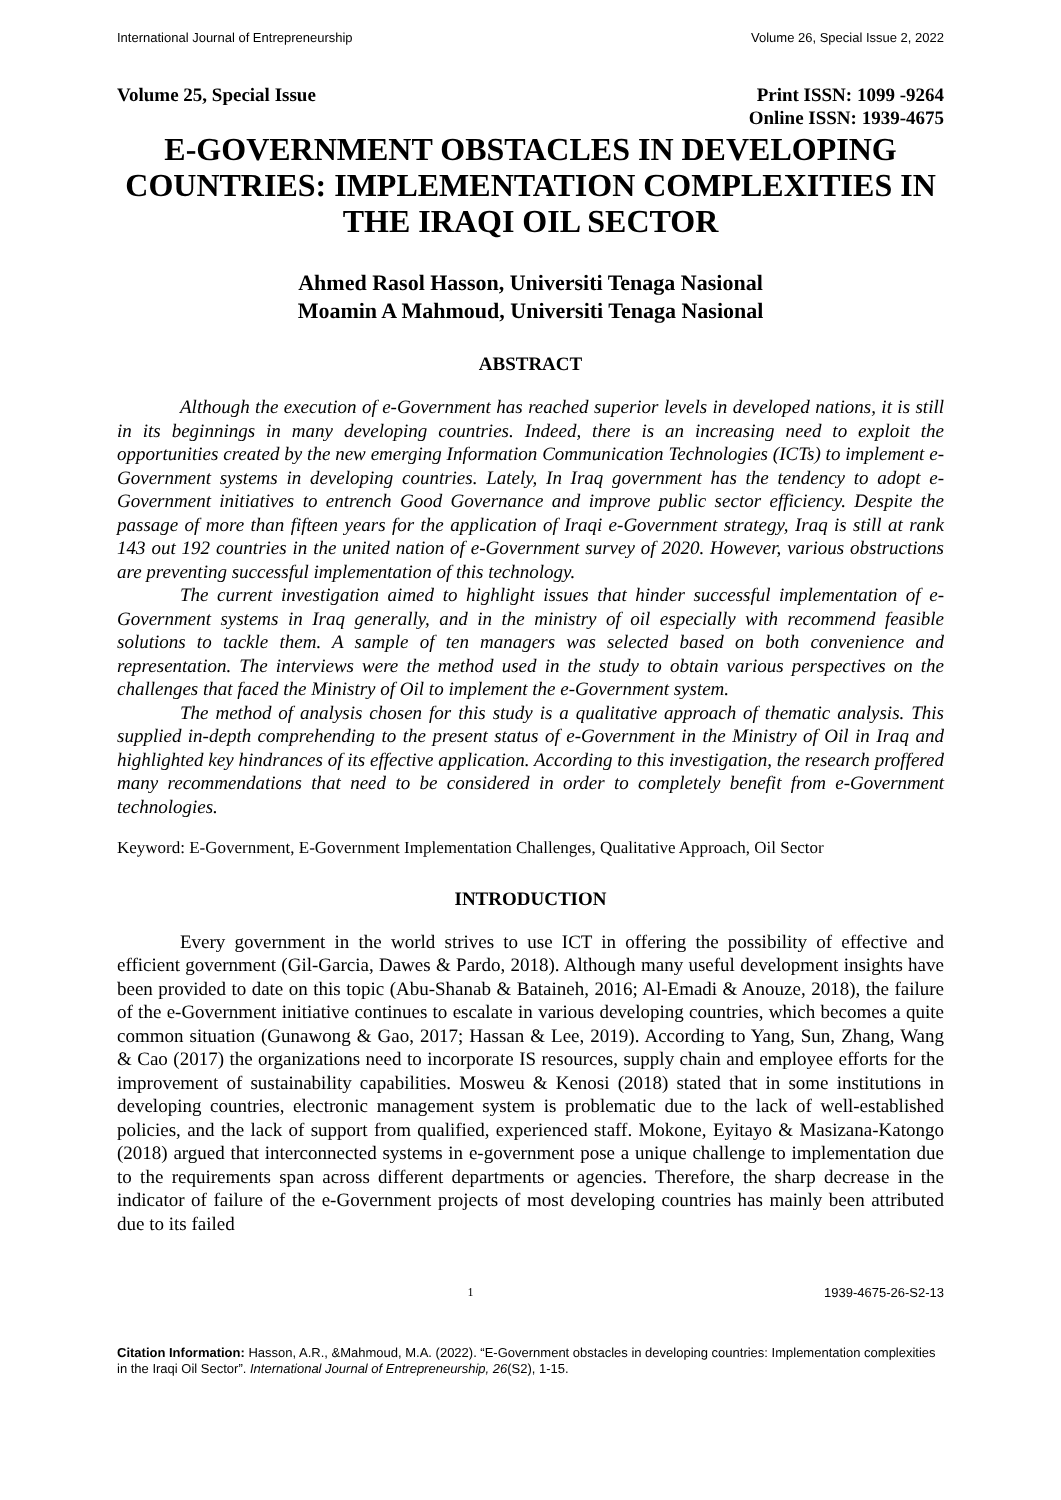International Journal of Entrepreneurship Volume 26, Special Issue 2, 2022
Volume 25, Special Issue Print ISSN: 1099 -9264
Online ISSN: 1939-4675
E-GOVERNMENT OBSTACLES IN DEVELOPING COUNTRIES: IMPLEMENTATION COMPLEXITIES IN THE IRAQI OIL SECTOR
Ahmed Rasol Hasson, Universiti Tenaga Nasional
Moamin A Mahmoud, Universiti Tenaga Nasional
ABSTRACT
Although the execution of e-Government has reached superior levels in developed nations, it is still in its beginnings in many developing countries. Indeed, there is an increasing need to exploit the opportunities created by the new emerging Information Communication Technologies (ICTs) to implement e-Government systems in developing countries. Lately, In Iraq government has the tendency to adopt e-Government initiatives to entrench Good Governance and improve public sector efficiency. Despite the passage of more than fifteen years for the application of Iraqi e-Government strategy, Iraq is still at rank 143 out 192 countries in the united nation of e-Government survey of 2020. However, various obstructions are preventing successful implementation of this technology.
The current investigation aimed to highlight issues that hinder successful implementation of e-Government systems in Iraq generally, and in the ministry of oil especially with recommend feasible solutions to tackle them. A sample of ten managers was selected based on both convenience and representation. The interviews were the method used in the study to obtain various perspectives on the challenges that faced the Ministry of Oil to implement the e-Government system.
The method of analysis chosen for this study is a qualitative approach of thematic analysis. This supplied in-depth comprehending to the present status of e-Government in the Ministry of Oil in Iraq and highlighted key hindrances of its effective application. According to this investigation, the research proffered many recommendations that need to be considered in order to completely benefit from e-Government technologies.
Keyword: E-Government, E-Government Implementation Challenges, Qualitative Approach, Oil Sector
INTRODUCTION
Every government in the world strives to use ICT in offering the possibility of effective and efficient government (Gil-Garcia, Dawes & Pardo, 2018). Although many useful development insights have been provided to date on this topic (Abu-Shanab & Bataineh, 2016; Al-Emadi & Anouze, 2018), the failure of the e-Government initiative continues to escalate in various developing countries, which becomes a quite common situation (Gunawong & Gao, 2017; Hassan & Lee, 2019). According to Yang, Sun, Zhang, Wang & Cao (2017) the organizations need to incorporate IS resources, supply chain and employee efforts for the improvement of sustainability capabilities. Mosweu & Kenosi (2018) stated that in some institutions in developing countries, electronic management system is problematic due to the lack of well-established policies, and the lack of support from qualified, experienced staff. Mokone, Eyitayo & Masizana-Katongo (2018) argued that interconnected systems in e-government pose a unique challenge to implementation due to the requirements span across different departments or agencies. Therefore, the sharp decrease in the indicator of failure of the e-Government projects of most developing countries has mainly been attributed due to its failed
1 1939-4675-26-S2-13
Citation Information: Hasson, A.R., &Mahmoud, M.A. (2022). “E-Government obstacles in developing countries: Implementation complexities in the Iraqi Oil Sector”. International Journal of Entrepreneurship, 26(S2), 1-15.